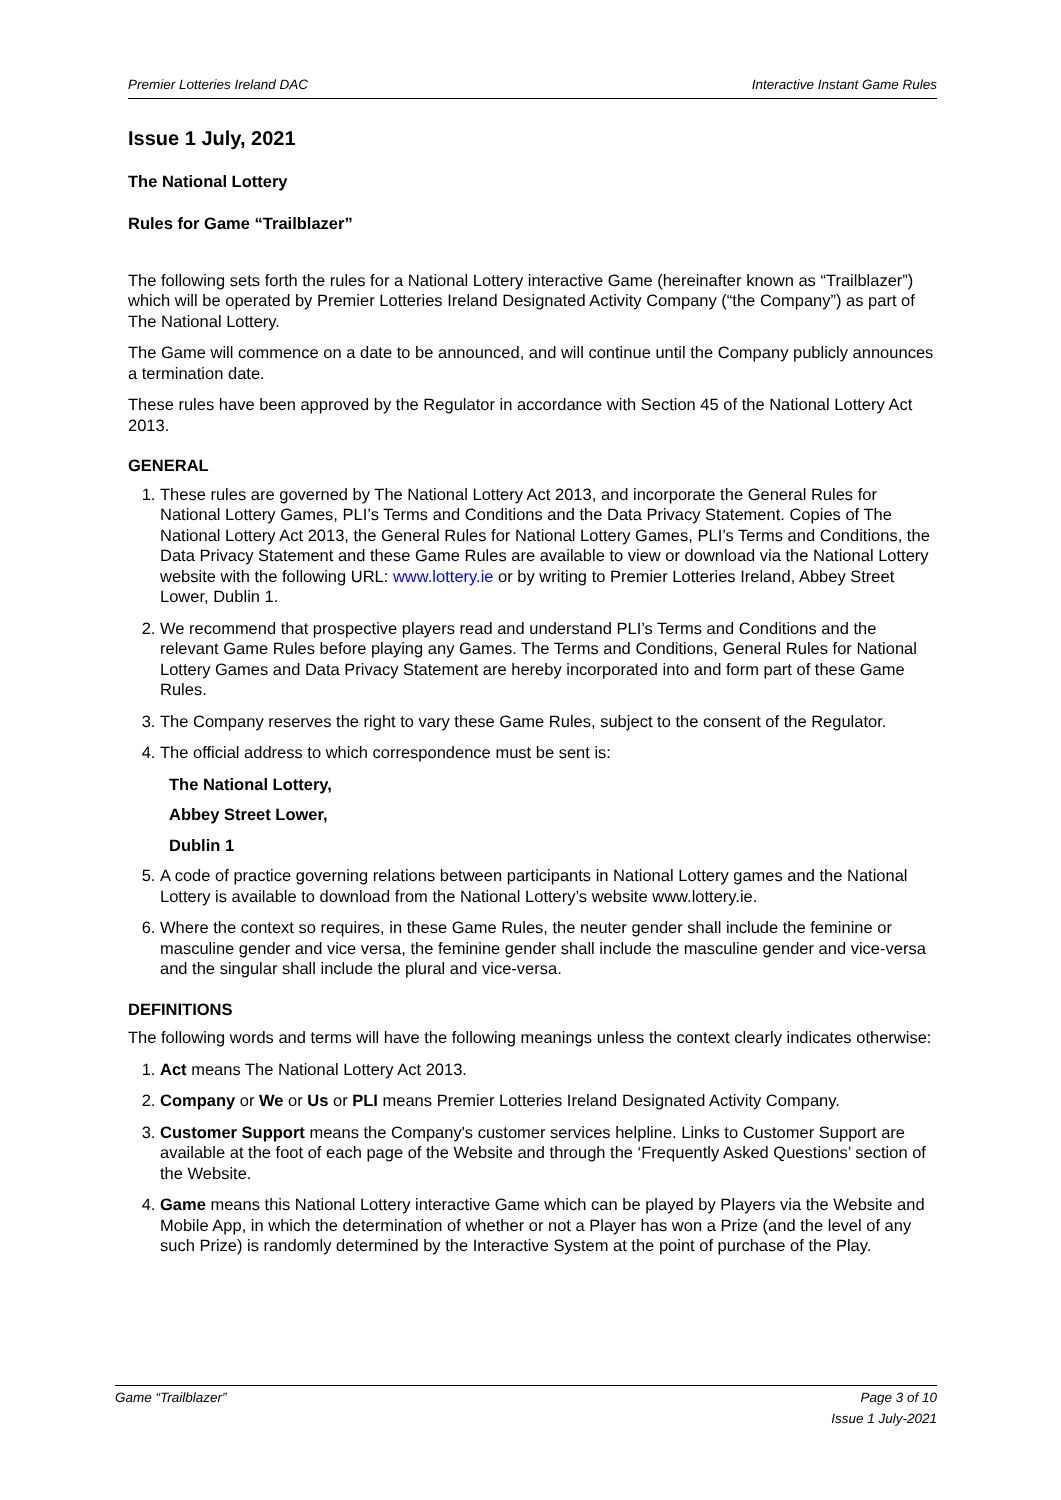Premier Lotteries Ireland DAC Interactive Instant Game Rules
Issue 1 July, 2021
The National Lottery
Rules for Game “Trailblazer”
The following sets forth the rules for a National Lottery interactive Game (hereinafter known as “Trailblazer”) which will be operated by Premier Lotteries Ireland Designated Activity Company (“the Company”) as part of The National Lottery.
The Game will commence on a date to be announced, and will continue until the Company publicly announces a termination date.
These rules have been approved by the Regulator in accordance with Section 45 of the National Lottery Act 2013.
GENERAL
1. These rules are governed by The National Lottery Act 2013, and incorporate the General Rules for National Lottery Games, PLI’s Terms and Conditions and the Data Privacy Statement. Copies of The National Lottery Act 2013, the General Rules for National Lottery Games, PLI’s Terms and Conditions, the Data Privacy Statement and these Game Rules are available to view or download via the National Lottery website with the following URL: www.lottery.ie or by writing to Premier Lotteries Ireland, Abbey Street Lower, Dublin 1.
2. We recommend that prospective players read and understand PLI’s Terms and Conditions and the relevant Game Rules before playing any Games. The Terms and Conditions, General Rules for National Lottery Games and Data Privacy Statement are hereby incorporated into and form part of these Game Rules.
3. The Company reserves the right to vary these Game Rules, subject to the consent of the Regulator.
4. The official address to which correspondence must be sent is:
The National Lottery,
Abbey Street Lower,
Dublin 1
5. A code of practice governing relations between participants in National Lottery games and the National Lottery is available to download from the National Lottery’s website www.lottery.ie.
6. Where the context so requires, in these Game Rules, the neuter gender shall include the feminine or masculine gender and vice versa, the feminine gender shall include the masculine gender and vice-versa and the singular shall include the plural and vice-versa.
DEFINITIONS
The following words and terms will have the following meanings unless the context clearly indicates otherwise:
1. Act means The National Lottery Act 2013.
2. Company or We or Us or PLI means Premier Lotteries Ireland Designated Activity Company.
3. Customer Support means the Company's customer services helpline. Links to Customer Support are available at the foot of each page of the Website and through the ‘Frequently Asked Questions’ section of the Website.
4. Game means this National Lottery interactive Game which can be played by Players via the Website and Mobile App, in which the determination of whether or not a Player has won a Prize (and the level of any such Prize) is randomly determined by the Interactive System at the point of purchase of the Play.
Game “Trailblazer” Page 3 of 10
Issue 1 July-2021